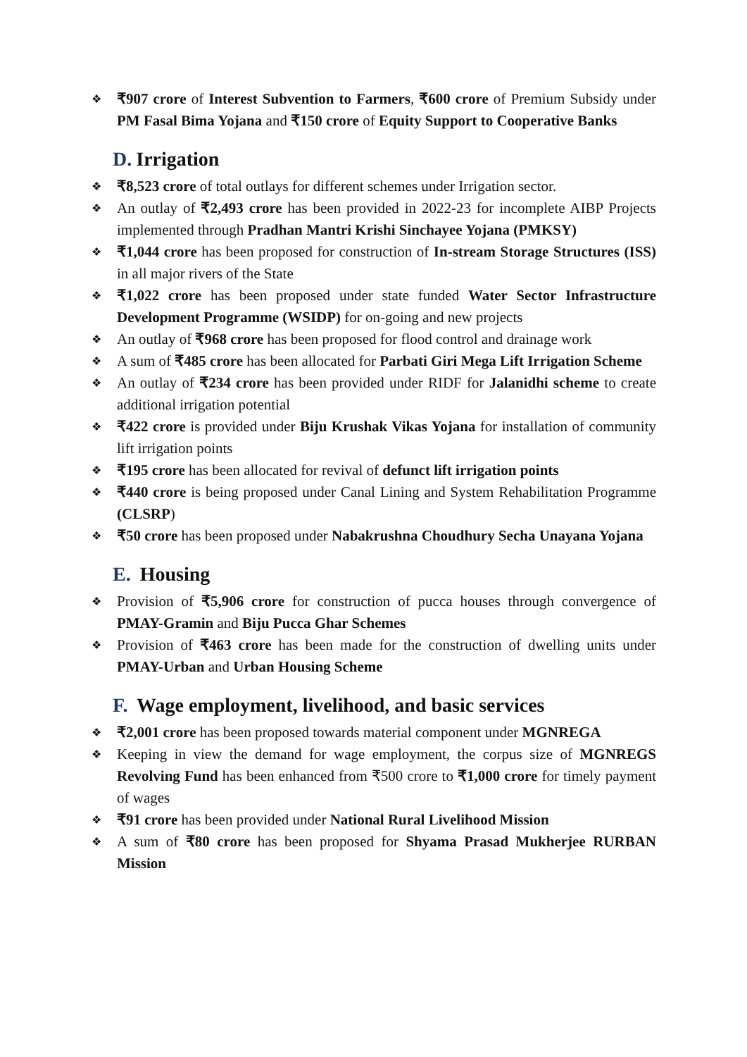❖ ₹907 crore of Interest Subvention to Farmers, ₹600 crore of Premium Subsidy under PM Fasal Bima Yojana and ₹150 crore of Equity Support to Cooperative Banks
D. Irrigation
❖ ₹8,523 crore of total outlays for different schemes under Irrigation sector.
❖ An outlay of ₹2,493 crore has been provided in 2022-23 for incomplete AIBP Projects implemented through Pradhan Mantri Krishi Sinchayee Yojana (PMKSY)
❖ ₹1,044 crore has been proposed for construction of In-stream Storage Structures (ISS) in all major rivers of the State
❖ ₹1,022 crore has been proposed under state funded Water Sector Infrastructure Development Programme (WSIDP) for on-going and new projects
❖ An outlay of ₹968 crore has been proposed for flood control and drainage work
❖ A sum of ₹485 crore has been allocated for Parbati Giri Mega Lift Irrigation Scheme
❖ An outlay of ₹234 crore has been provided under RIDF for Jalanidhi scheme to create additional irrigation potential
❖ ₹422 crore is provided under Biju Krushak Vikas Yojana for installation of community lift irrigation points
❖ ₹195 crore has been allocated for revival of defunct lift irrigation points
❖ ₹440 crore is being proposed under Canal Lining and System Rehabilitation Programme (CLSRP)
❖ ₹50 crore has been proposed under Nabakrushna Choudhury Secha Unayana Yojana
E. Housing
❖ Provision of ₹5,906 crore for construction of pucca houses through convergence of PMAY-Gramin and Biju Pucca Ghar Schemes
❖ Provision of ₹463 crore has been made for the construction of dwelling units under PMAY-Urban and Urban Housing Scheme
F. Wage employment, livelihood, and basic services
❖ ₹2,001 crore has been proposed towards material component under MGNREGA
❖ Keeping in view the demand for wage employment, the corpus size of MGNREGS Revolving Fund has been enhanced from ₹500 crore to ₹1,000 crore for timely payment of wages
❖ ₹91 crore has been provided under National Rural Livelihood Mission
❖ A sum of ₹80 crore has been proposed for Shyama Prasad Mukherjee RURBAN Mission